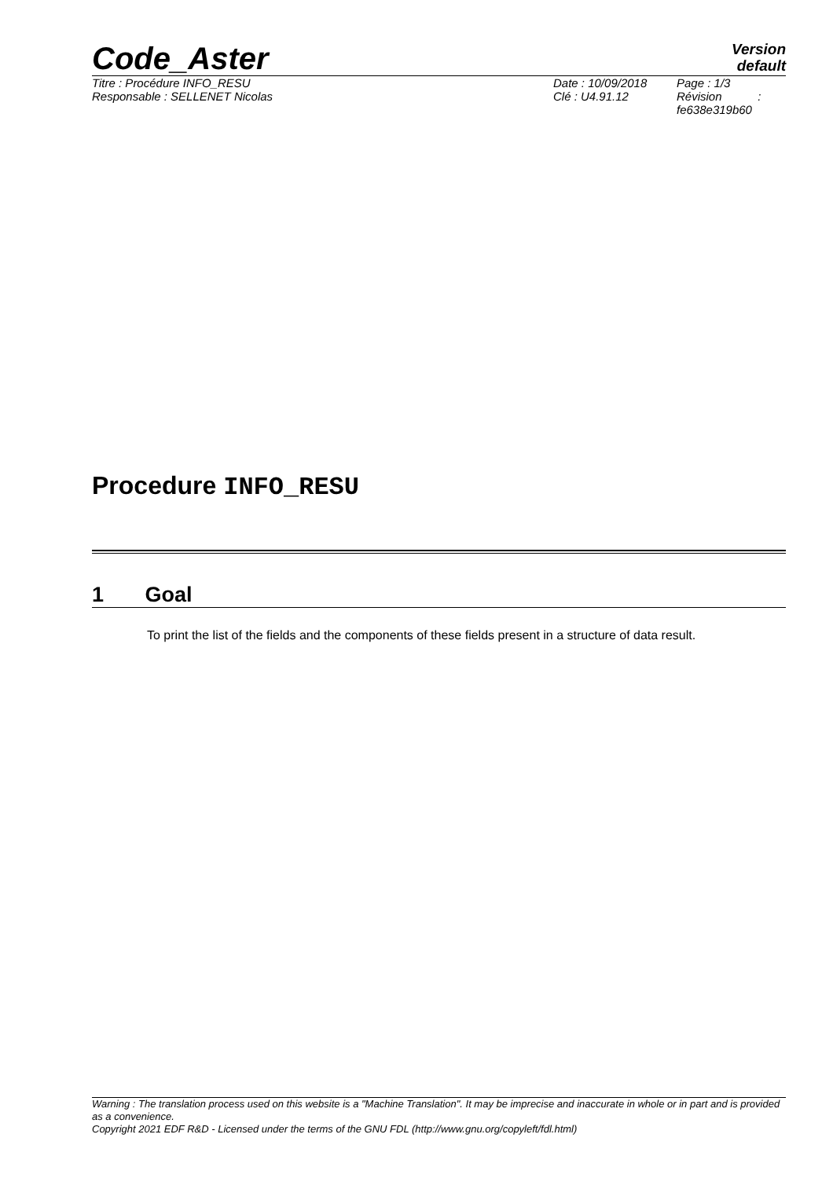Code_Aster
Version
default
Titre : Procédure INFO_RESU
Responsable : SELLENET Nicolas
Date : 10/09/2018
Clé : U4.91.12
Page : 1/3
Révision :
fe638e319b60
Procedure INFO_RESU
1 Goal
To print the list of the fields and the components of these fields present in a structure of data result.
Warning : The translation process used on this website is a "Machine Translation". It may be imprecise and inaccurate in whole or in part and is provided as a convenience.
Copyright 2021 EDF R&D - Licensed under the terms of the GNU FDL (http://www.gnu.org/copyleft/fdl.html)